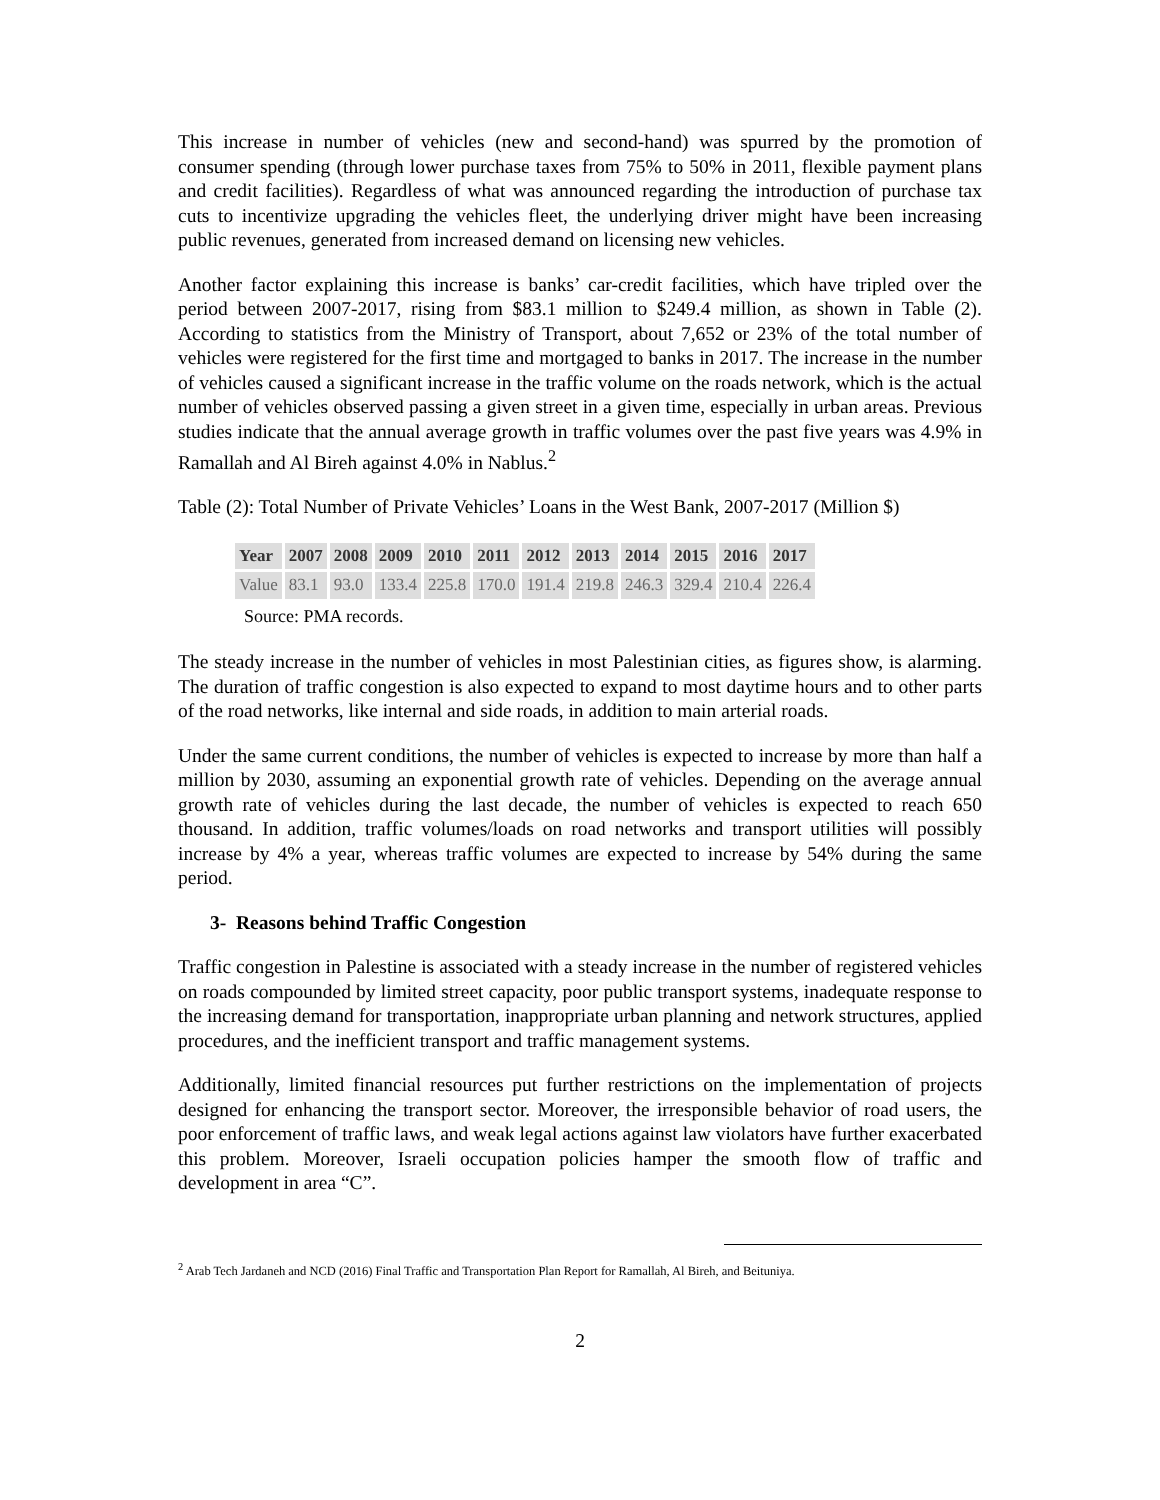This increase in number of vehicles (new and second-hand) was spurred by the promotion of consumer spending (through lower purchase taxes from 75% to 50% in 2011, flexible payment plans and credit facilities). Regardless of what was announced regarding the introduction of purchase tax cuts to incentivize upgrading the vehicles fleet, the underlying driver might have been increasing public revenues, generated from increased demand on licensing new vehicles.
Another factor explaining this increase is banks’ car-credit facilities, which have tripled over the period between 2007-2017, rising from $83.1 million to $249.4 million, as shown in Table (2). According to statistics from the Ministry of Transport, about 7,652 or 23% of the total number of vehicles were registered for the first time and mortgaged to banks in 2017. The increase in the number of vehicles caused a significant increase in the traffic volume on the roads network, which is the actual number of vehicles observed passing a given street in a given time, especially in urban areas. Previous studies indicate that the annual average growth in traffic volumes over the past five years was 4.9% in Ramallah and Al Bireh against 4.0% in Nablus.<sup>2</sup>
Table (2): Total Number of Private Vehicles’ Loans in the West Bank, 2007-2017 (Million $)
| Year | 2007 | 2008 | 2009 | 2010 | 2011 | 2012 | 2013 | 2014 | 2015 | 2016 | 2017 |
| --- | --- | --- | --- | --- | --- | --- | --- | --- | --- | --- | --- |
| Value | 83.1 | 93.0 | 133.4 | 225.8 | 170.0 | 191.4 | 219.8 | 246.3 | 329.4 | 210.4 | 226.4 |
Source: PMA records.
The steady increase in the number of vehicles in most Palestinian cities, as figures show, is alarming. The duration of traffic congestion is also expected to expand to most daytime hours and to other parts of the road networks, like internal and side roads, in addition to main arterial roads.
Under the same current conditions, the number of vehicles is expected to increase by more than half a million by 2030, assuming an exponential growth rate of vehicles. Depending on the average annual growth rate of vehicles during the last decade, the number of vehicles is expected to reach 650 thousand. In addition, traffic volumes/loads on road networks and transport utilities will possibly increase by 4% a year, whereas traffic volumes are expected to increase by 54% during the same period.
3- Reasons behind Traffic Congestion
Traffic congestion in Palestine is associated with a steady increase in the number of registered vehicles on roads compounded by limited street capacity, poor public transport systems, inadequate response to the increasing demand for transportation, inappropriate urban planning and network structures, applied procedures, and the inefficient transport and traffic management systems.
Additionally, limited financial resources put further restrictions on the implementation of projects designed for enhancing the transport sector. Moreover, the irresponsible behavior of road users, the poor enforcement of traffic laws, and weak legal actions against law violators have further exacerbated this problem. Moreover, Israeli occupation policies hamper the smooth flow of traffic and development in area “C”.
<sup>2</sup> Arab Tech Jardaneh and NCD (2016) Final Traffic and Transportation Plan Report for Ramallah, Al Bireh, and Beituniya.
2